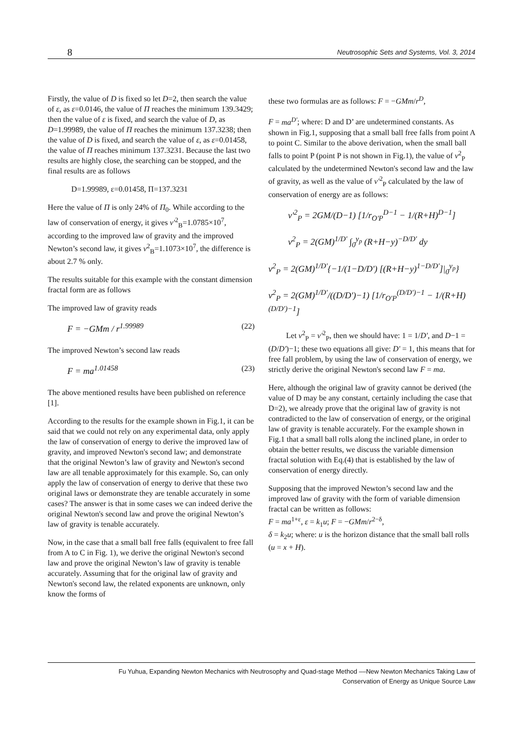8 Neutrosophic Sets and Systems, Vol. 3, 2014
Firstly, the value of D is fixed so let D=2, then search the value of ε, as ε=0.0146, the value of Π reaches the minimum 139.3429; then the value of ε is fixed, and search the value of D, as D=1.99989, the value of Π reaches the minimum 137.3238; then the value of D is fixed, and search the value of ε, as ε=0.01458, the value of Π reaches minimum 137.3231. Because the last two results are highly close, the searching can be stopped, and the final results are as follows
D=1.99989, ε=0.01458, Π=137.3231
Here the value of Π is only 24% of Π<sub>0</sub>. While according to the law of conservation of energy, it gives v'<sup>2</sup><sub>B</sub>=1.0785×10<sup>7</sup>, according to the improved law of gravity and the improved Newton’s second law, it gives v<sup>2</sup><sub>B</sub>=1.1073×10<sup>7</sup>, the difference is about 2.7 % only.
The results suitable for this example with the constant dimension fractal form are as follows
The improved law of gravity reads
F = −GMm / r<sup>1.99989</sup> (22)
The improved Newton’s second law reads
F = ma<sup>1.01458</sup> (23)
The above mentioned results have been published on reference [1].
According to the results for the example shown in Fig.1, it can be said that we could not rely on any experimental data, only apply the law of conservation of energy to derive the improved law of gravity, and improved Newton's second law; and demonstrate that the original Newton’s law of gravity and Newton's second law are all tenable approximately for this example. So, can only apply the law of conservation of energy to derive that these two original laws or demonstrate they are tenable accurately in some cases? The answer is that in some cases we can indeed derive the original Newton's second law and prove the original Newton’s law of gravity is tenable accurately.
Now, in the case that a small ball free falls (equivalent to free fall from A to C in Fig. 1), we derive the original Newton's second law and prove the original Newton’s law of gravity is tenable accurately. Assuming that for the original law of gravity and Newton's second law, the related exponents are unknown, only know the forms of
these two formulas are as follows: F = −GMm/r<sup>D</sup>,
F = ma<sup>D'</sup>; where: D and D’ are undetermined constants. As shown in Fig.1, supposing that a small ball free falls from point A to point C. Similar to the above derivation, when the small ball falls to point P (point P is not shown in Fig.1), the value of v<sup>2</sup><sub>P</sub> calculated by the undetermined Newton's second law and the law of gravity, as well as the value of v'<sup>2</sup><sub>P</sub> calculated by the law of conservation of energy are as follows:
v'<sup>2</sup><sub>P</sub> = 2GM/(D−1) [1/r<sub>O'P</sub><sup>D−1</sup> − 1/(R+H)<sup>D−1</sup>]
v<sup>2</sup><sub>P</sub> = 2(GM)<sup>1/D'</sup> ∫<sub>0</sub><sup>y<sub>p</sub></sup> (R+H−y)<sup>−D/D'</sup> dy
v<sup>2</sup><sub>P</sub> = 2(GM)<sup>1/D'</sup>{−1/(1−D/D') [(R+H−y)<sup>1−D/D'</sup>]|<sub>0</sub><sup>y<sub>p</sub></sup>}
v<sup>2</sup><sub>P</sub> = 2(GM)<sup>1/D'</sup>/((D/D')−1) [1/r<sub>O'P</sub><sup>(D/D')−1</sup> − 1/(R+H)<sup>(D/D')−1</sup>]
Let v<sup>2</sup><sub>P</sub> = v'<sup>2</sup><sub>P</sub>, then we should have: 1 = 1/D', and D−1 = (D/D')−1; these two equations all give: D' = 1, this means that for free fall problem, by using the law of conservation of energy, we strictly derive the original Newton's second law F = ma.
Here, although the original law of gravity cannot be derived (the value of D may be any constant, certainly including the case that D=2), we already prove that the original law of gravity is not contradicted to the law of conservation of energy, or the original law of gravity is tenable accurately. For the example shown in Fig.1 that a small ball rolls along the inclined plane, in order to obtain the better results, we discuss the variable dimension fractal solution with Eq.(4) that is established by the law of conservation of energy directly.
Supposing that the improved Newton’s second law and the improved law of gravity with the form of variable dimension fractal can be written as follows:
F = ma<sup>1+ε</sup>, ε = k<sub>1</sub>u; F = −GMm/r<sup>2−δ</sup>,
δ = k<sub>2</sub>u; where: u is the horizon distance that the small ball rolls (u = x + H).
Fu Yuhua, Expanding Newton Mechanics with Neutrosophy and Quad-stage Method ––New Newton Mechanics Taking Law of
Conservation of Energy as Unique Source Law